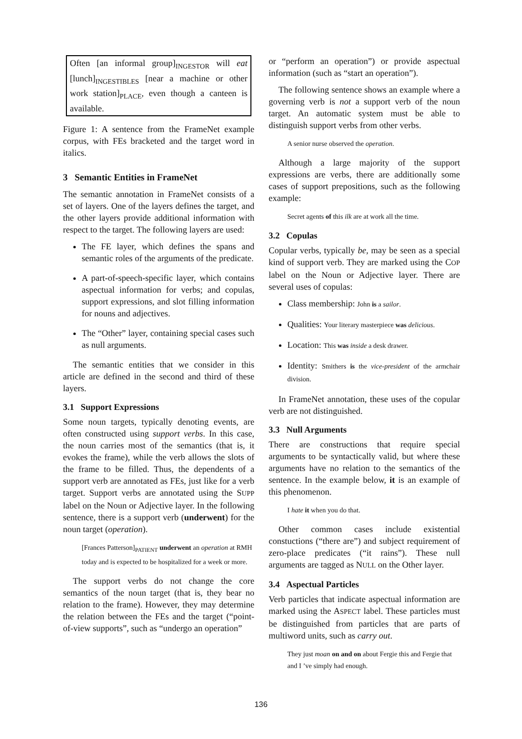Often [an informal group]<sub>INGESTOR</sub> will eat [lunch]<sub>INGESTIBLES</sub> [near a machine or other work station]<sub>PLACE</sub>, even though a canteen is available.
Figure 1: A sentence from the FrameNet example corpus, with FEs bracketed and the target word in italics.
3 Semantic Entities in FrameNet
The semantic annotation in FrameNet consists of a set of layers. One of the layers defines the target, and the other layers provide additional information with respect to the target. The following layers are used:
The FE layer, which defines the spans and semantic roles of the arguments of the predicate.
A part-of-speech-specific layer, which contains aspectual information for verbs; and copulas, support expressions, and slot filling information for nouns and adjectives.
The “Other” layer, containing special cases such as null arguments.
The semantic entities that we consider in this article are defined in the second and third of these layers.
3.1 Support Expressions
Some noun targets, typically denoting events, are often constructed using support verbs. In this case, the noun carries most of the semantics (that is, it evokes the frame), while the verb allows the slots of the frame to be filled. Thus, the dependents of a support verb are annotated as FEs, just like for a verb target. Support verbs are annotated using the SUPP label on the Noun or Adjective layer. In the following sentence, there is a support verb (underwent) for the noun target (operation).
[Frances Patterson]<sub>PATIENT</sub> underwent an operation at RMH today and is expected to be hospitalized for a week or more.
The support verbs do not change the core semantics of the noun target (that is, they bear no relation to the frame). However, they may determine the relation between the FEs and the target (“point-of-view supports”, such as “undergo an operation”
or “perform an operation”) or provide aspectual information (such as “start an operation”).
The following sentence shows an example where a governing verb is not a support verb of the noun target. An automatic system must be able to distinguish support verbs from other verbs.
A senior nurse observed the operation.
Although a large majority of the support expressions are verbs, there are additionally some cases of support prepositions, such as the following example:
Secret agents of this ilk are at work all the time.
3.2 Copulas
Copular verbs, typically be, may be seen as a special kind of support verb. They are marked using the COP label on the Noun or Adjective layer. There are several uses of copulas:
Class membership: John is a sailor.
Qualities: Your literary masterpiece was delicious.
Location: This was inside a desk drawer.
Identity: Smithers is the vice-president of the armchair division.
In FrameNet annotation, these uses of the copular verb are not distinguished.
3.3 Null Arguments
There are constructions that require special arguments to be syntactically valid, but where these arguments have no relation to the semantics of the sentence. In the example below, it is an example of this phenomenon.
I hate it when you do that.
Other common cases include existential constuctions (“there are”) and subject requirement of zero-place predicates (“it rains”). These null arguments are tagged as NULL on the Other layer.
3.4 Aspectual Particles
Verb particles that indicate aspectual information are marked using the ASPECT label. These particles must be distinguished from particles that are parts of multiword units, such as carry out.
They just moan on and on about Fergie this and Fergie that and I ’ve simply had enough.
136